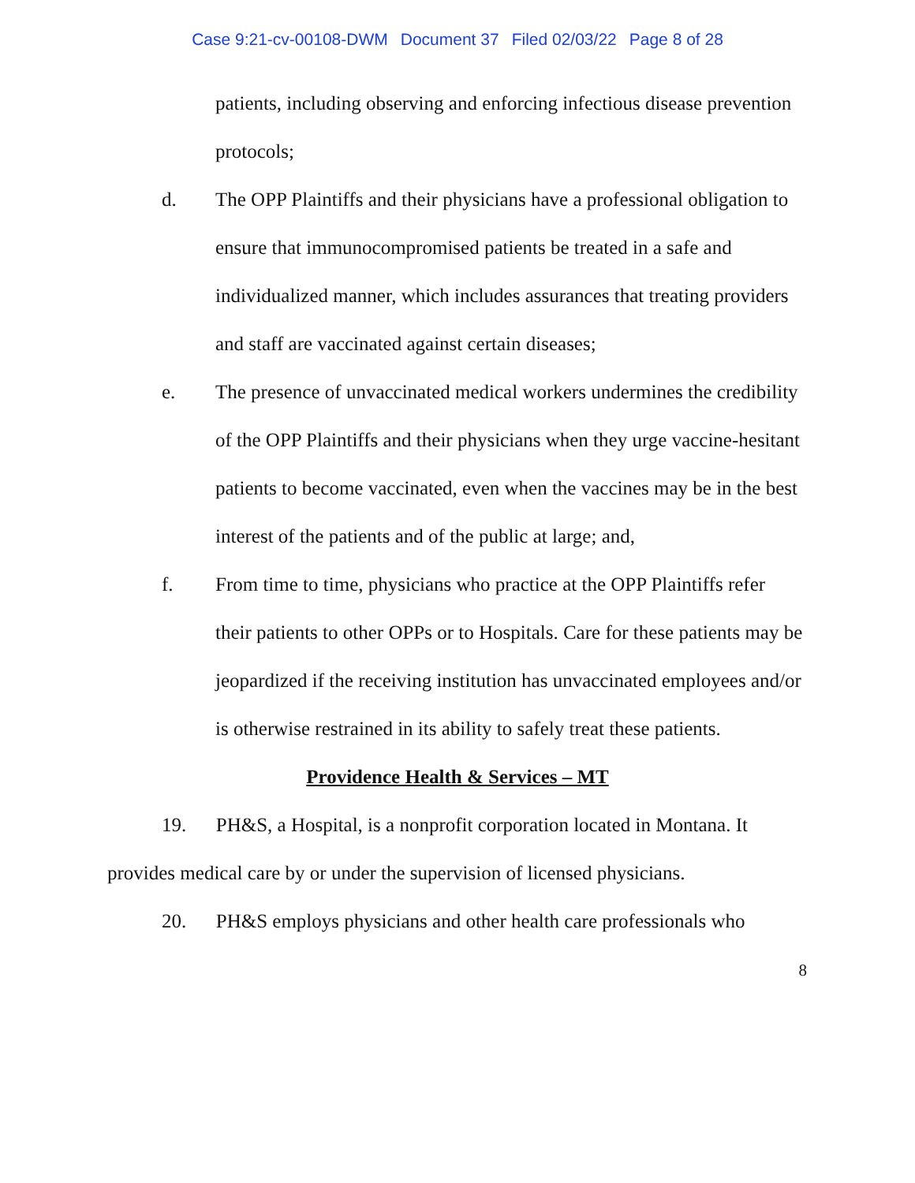Case 9:21-cv-00108-DWM Document 37 Filed 02/03/22 Page 8 of 28
patients, including observing and enforcing infectious disease prevention protocols;
d. The OPP Plaintiffs and their physicians have a professional obligation to ensure that immunocompromised patients be treated in a safe and individualized manner, which includes assurances that treating providers and staff are vaccinated against certain diseases;
e. The presence of unvaccinated medical workers undermines the credibility of the OPP Plaintiffs and their physicians when they urge vaccine-hesitant patients to become vaccinated, even when the vaccines may be in the best interest of the patients and of the public at large; and,
f. From time to time, physicians who practice at the OPP Plaintiffs refer their patients to other OPPs or to Hospitals. Care for these patients may be jeopardized if the receiving institution has unvaccinated employees and/or is otherwise restrained in its ability to safely treat these patients.
Providence Health & Services – MT
19. PH&S, a Hospital, is a nonprofit corporation located in Montana. It provides medical care by or under the supervision of licensed physicians.
20. PH&S employs physicians and other health care professionals who
8